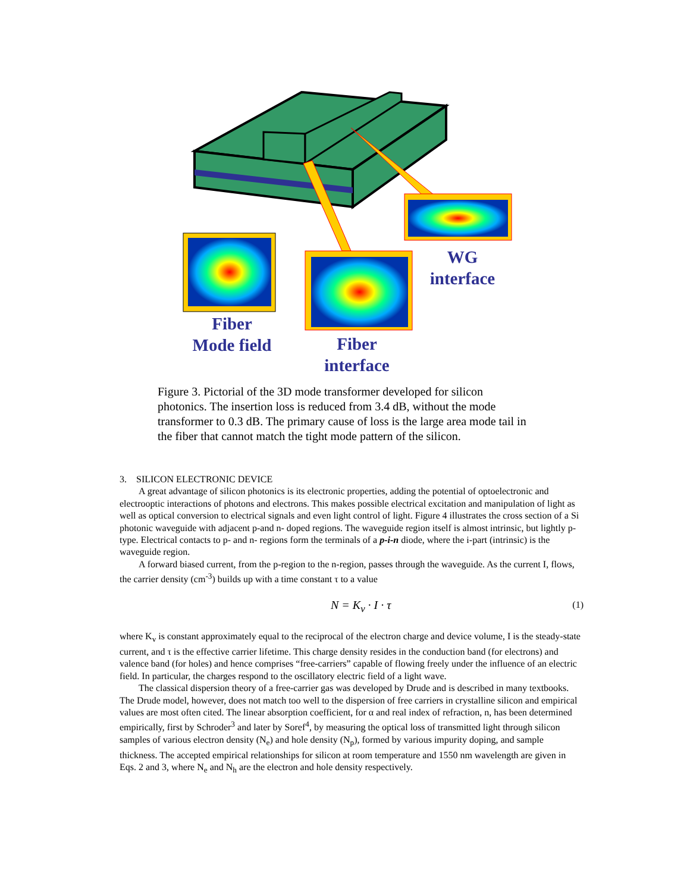WG
interface
Fiber
Mode field
Fiber
interface
Figure 3. Pictorial of the 3D mode transformer developed for silicon photonics. The insertion loss is reduced from 3.4 dB, without the mode transformer to 0.3 dB. The primary cause of loss is the large area mode tail in the fiber that cannot match the tight mode pattern of the silicon.
3. SILICON ELECTRONIC DEVICE
A great advantage of silicon photonics is its electronic properties, adding the potential of optoelectronic and electrooptic interactions of photons and electrons. This makes possible electrical excitation and manipulation of light as well as optical conversion to electrical signals and even light control of light. Figure 4 illustrates the cross section of a Si photonic waveguide with adjacent p-and n- doped regions. The waveguide region itself is almost intrinsic, but lightly p-type. Electrical contacts to p- and n- regions form the terminals of a p-i-n diode, where the i-part (intrinsic) is the waveguide region.
A forward biased current, from the p-region to the n-region, passes through the waveguide. As the current I, flows, the carrier density (cm<sup>-3</sup>) builds up with a time constant τ to a value
N = K<sub>v</sub> · I · τ (1)
where K<sub>v</sub> is constant approximately equal to the reciprocal of the electron charge and device volume, I is the steady-state current, and τ is the effective carrier lifetime. This charge density resides in the conduction band (for electrons) and valence band (for holes) and hence comprises “free-carriers” capable of flowing freely under the influence of an electric field. In particular, the charges respond to the oscillatory electric field of a light wave.
The classical dispersion theory of a free-carrier gas was developed by Drude and is described in many textbooks. The Drude model, however, does not match too well to the dispersion of free carriers in crystalline silicon and empirical values are most often cited. The linear absorption coefficient, for α and real index of refraction, n, has been determined empirically, first by Schroder<sup>3</sup> and later by Soref<sup>4</sup>, by measuring the optical loss of transmitted light through silicon samples of various electron density (N<sub>e</sub>) and hole density (N<sub>p</sub>), formed by various impurity doping, and sample thickness. The accepted empirical relationships for silicon at room temperature and 1550 nm wavelength are given in Eqs. 2 and 3, where N<sub>e</sub> and N<sub>h</sub> are the electron and hole density respectively.